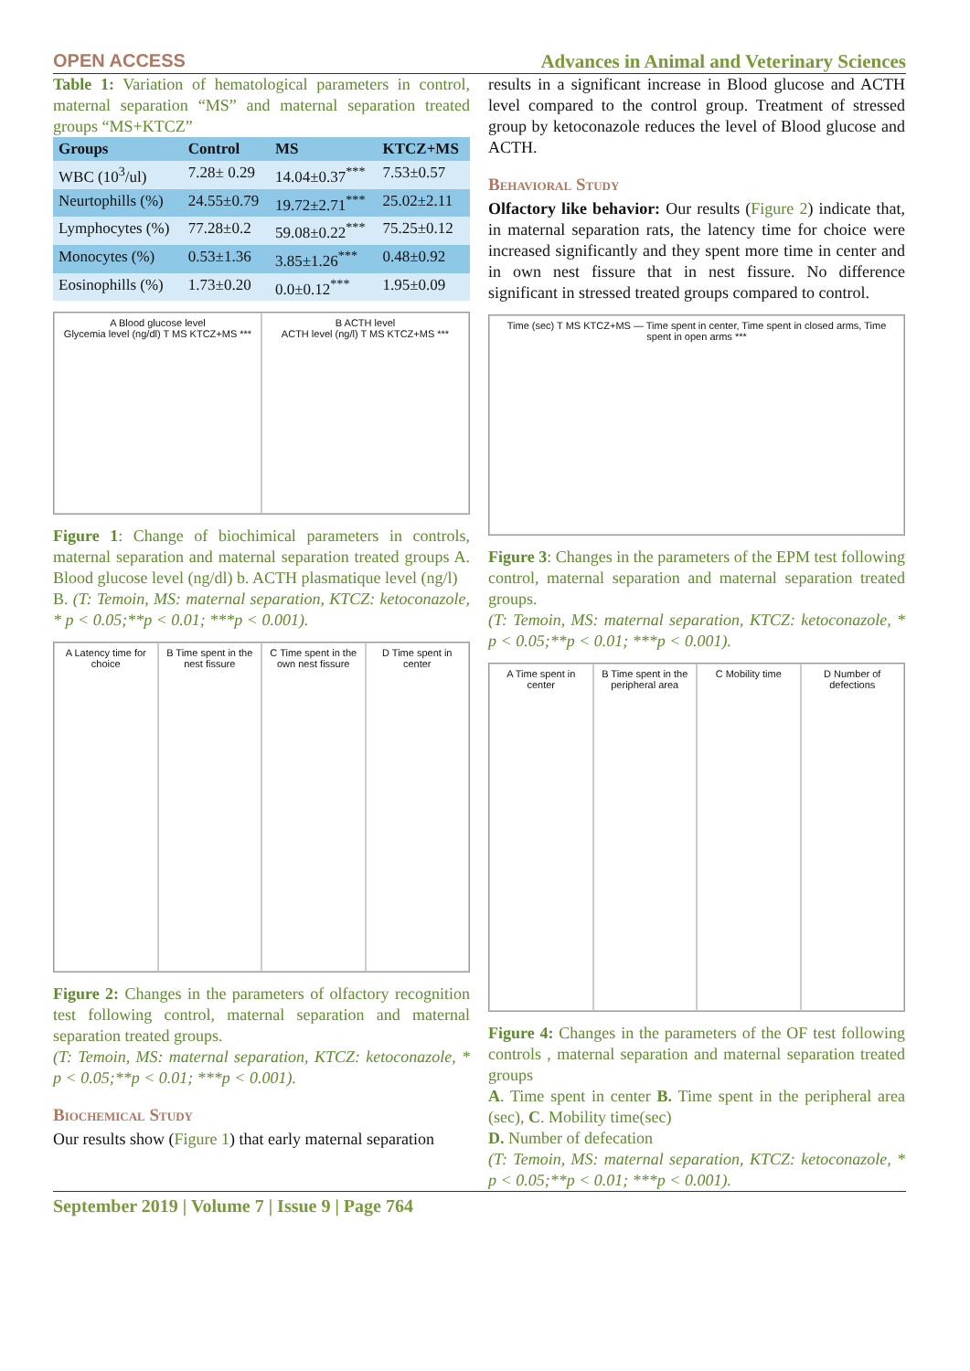OPEN ACCESS Advances in Animal and Veterinary Sciences
Table 1: Variation of hematological parameters in control, maternal separation “MS” and maternal separation treated groups “MS+KTCZ”
| Groups | Control | MS | KTCZ+MS |
| --- | --- | --- | --- |
| WBC (10<sup>3</sup>/ul) | 7.28± 0.29 | 14.04±0.37<sup>***</sup> | 7.53±0.57 |
| Neurtophills (%) | 24.55±0.79 | 19.72±2.71<sup>***</sup> | 25.02±2.11 |
| Lymphocytes (%) | 77.28±0.2 | 59.08±0.22<sup>***</sup> | 75.25±0.12 |
| Monocytes (%) | 0.53±1.36 | 3.85±1.26<sup>***</sup> | 0.48±0.92 |
| Eosinophills (%) | 1.73±0.20 | 0.0±0.12<sup>***</sup> | 1.95±0.09 |
A Blood glucose level
Glycemia level (ng/dl) T MS KTCZ+MS ***
B ACTH level
ACTH level (ng/l) T MS KTCZ+MS ***
Figure 1: Change of biochimical parameters in controls, maternal separation and maternal separation treated groups A. Blood glucose level (ng/dl) b. ACTH plasmatique level (ng/l)
B. (T: Temoin, MS: maternal separation, KTCZ: ketoconazole, * p < 0.05;**p < 0.01; ***p < 0.001).
A Latency time for choice
B Time spent in the nest fissure
C Time spent in the own nest fissure
D Time spent in center
Figure 2: Changes in the parameters of olfactory recognition test following control, maternal separation and maternal separation treated groups.
(T: Temoin, MS: maternal separation, KTCZ: ketoconazole, * p < 0.05;**p < 0.01; ***p < 0.001).
Biochemical Study
Our results show (Figure 1) that early maternal separation
results in a significant increase in Blood glucose and ACTH level compared to the control group. Treatment of stressed group by ketoconazole reduces the level of Blood glucose and ACTH.
Behavioral Study
Olfactory like behavior: Our results (Figure 2) indicate that, in maternal separation rats, the latency time for choice were increased significantly and they spent more time in center and in own nest fissure that in nest fissure. No difference significant in stressed treated groups compared to control.
Time (sec) T MS KTCZ+MS — Time spent in center, Time spent in closed arms, Time spent in open arms ***
Figure 3: Changes in the parameters of the EPM test following control, maternal separation and maternal separation treated groups.
(T: Temoin, MS: maternal separation, KTCZ: ketoconazole, * p < 0.05;**p < 0.01; ***p < 0.001).
A Time spent in center
B Time spent in the peripheral area
C Mobility time
D Number of defections
Figure 4: Changes in the parameters of the OF test following controls , maternal separation and maternal separation treated groups
A. Time spent in center B. Time spent in the peripheral area (sec), C. Mobility time(sec)
D. Number of defecation
(T: Temoin, MS: maternal separation, KTCZ: ketoconazole, * p < 0.05;**p < 0.01; ***p < 0.001).
September 2019 | Volume 7 | Issue 9 | Page 764